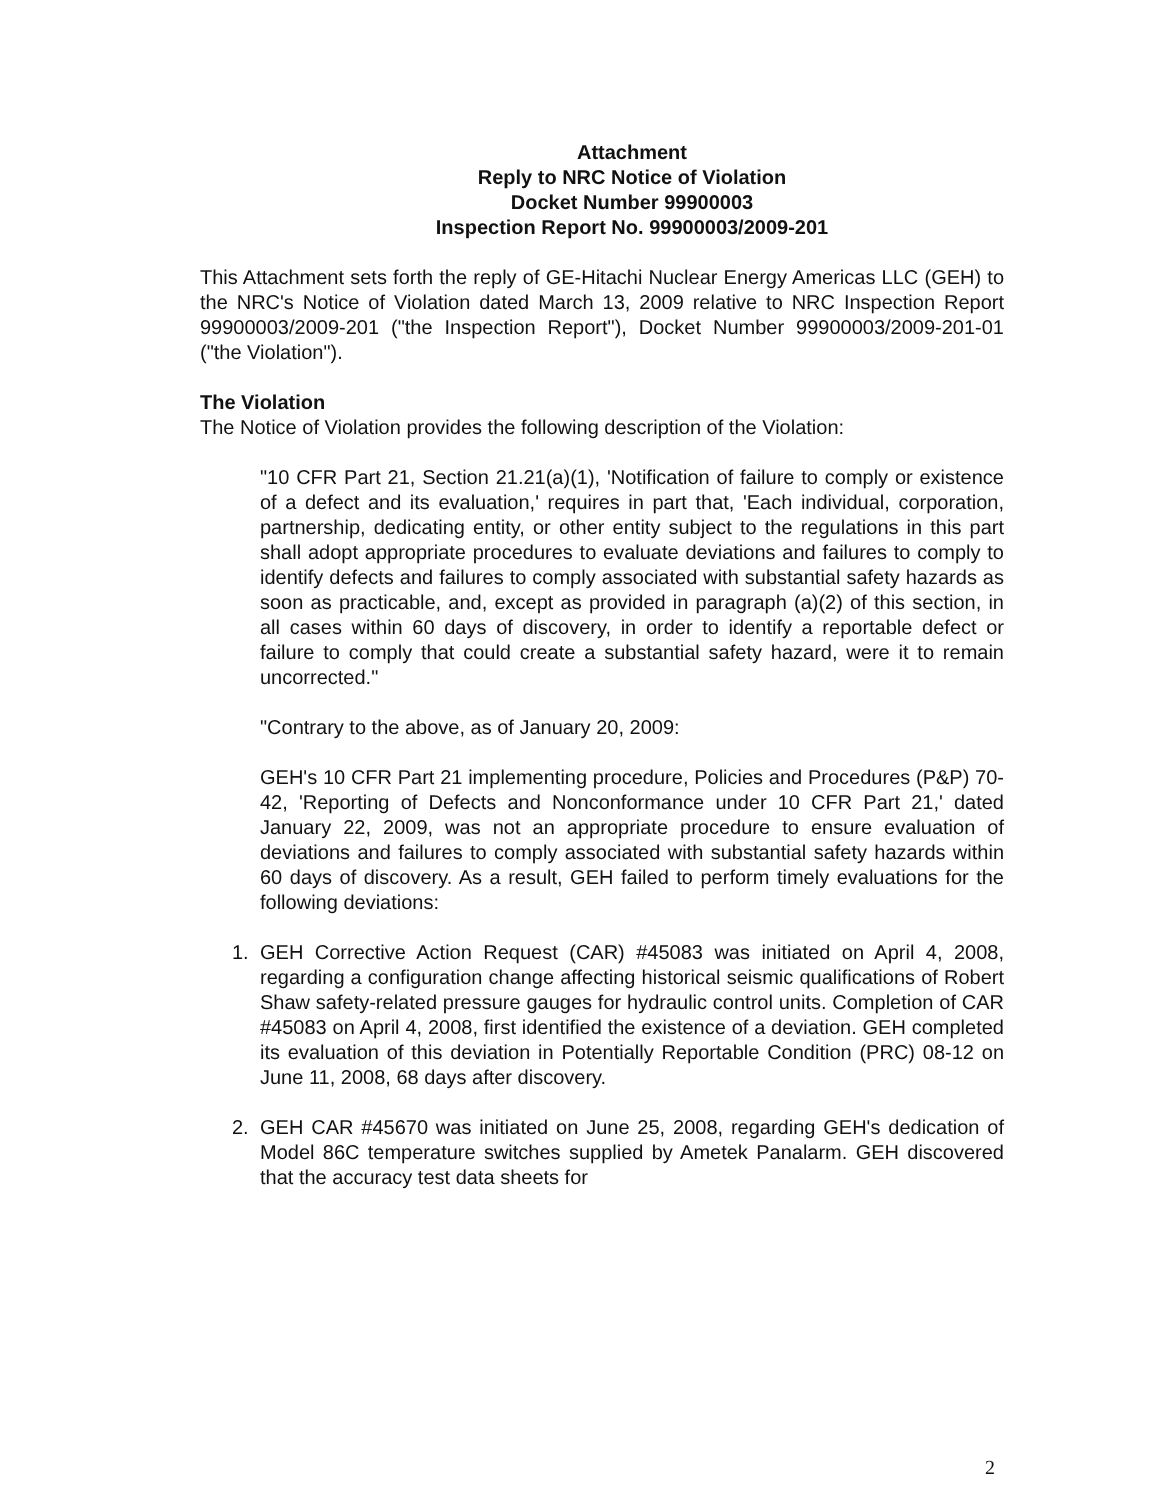Attachment
Reply to NRC Notice of Violation
Docket Number 99900003
Inspection Report No. 99900003/2009-201
This Attachment sets forth the reply of GE-Hitachi Nuclear Energy Americas LLC (GEH) to the NRC's Notice of Violation dated March 13, 2009 relative to NRC Inspection Report 99900003/2009-201 ("the Inspection Report"), Docket Number 99900003/2009-201-01 ("the Violation").
The Violation
The Notice of Violation provides the following description of the Violation:
"10 CFR Part 21, Section 21.21(a)(1), 'Notification of failure to comply or existence of a defect and its evaluation,' requires in part that, 'Each individual, corporation, partnership, dedicating entity, or other entity subject to the regulations in this part shall adopt appropriate procedures to evaluate deviations and failures to comply to identify defects and failures to comply associated with substantial safety hazards as soon as practicable, and, except as provided in paragraph (a)(2) of this section, in all cases within 60 days of discovery, in order to identify a reportable defect or failure to comply that could create a substantial safety hazard, were it to remain uncorrected."
"Contrary to the above, as of January 20, 2009:
GEH's 10 CFR Part 21 implementing procedure, Policies and Procedures (P&P) 70-42, 'Reporting of Defects and Nonconformance under 10 CFR Part 21,' dated January 22, 2009, was not an appropriate procedure to ensure evaluation of deviations and failures to comply associated with substantial safety hazards within 60 days of discovery. As a result, GEH failed to perform timely evaluations for the following deviations:
1. GEH Corrective Action Request (CAR) #45083 was initiated on April 4, 2008, regarding a configuration change affecting historical seismic qualifications of Robert Shaw safety-related pressure gauges for hydraulic control units. Completion of CAR #45083 on April 4, 2008, first identified the existence of a deviation. GEH completed its evaluation of this deviation in Potentially Reportable Condition (PRC) 08-12 on June 11, 2008, 68 days after discovery.
2. GEH CAR #45670 was initiated on June 25, 2008, regarding GEH's dedication of Model 86C temperature switches supplied by Ametek Panalarm. GEH discovered that the accuracy test data sheets for
2